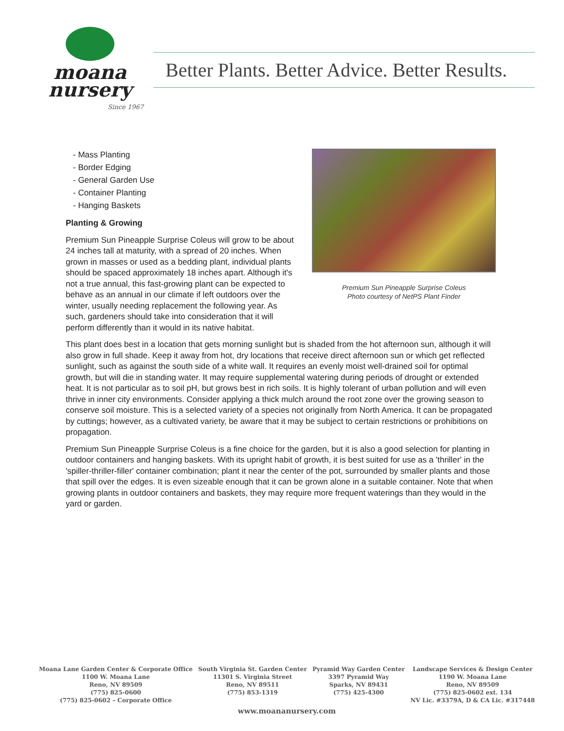moana
nursery
Since 1967
Better Plants. Better Advice. Better Results.
- Mass Planting
- Border Edging
- General Garden Use
- Container Planting
- Hanging Baskets
Planting & Growing
Premium Sun Pineapple Surprise Coleus will grow to be about 24 inches tall at maturity, with a spread of 20 inches. When grown in masses or used as a bedding plant, individual plants should be spaced approximately 18 inches apart. Although it's not a true annual, this fast-growing plant can be expected to behave as an annual in our climate if left outdoors over the winter, usually needing replacement the following year. As such, gardeners should take into consideration that it will perform differently than it would in its native habitat.
Premium Sun Pineapple Surprise Coleus
Photo courtesy of NetPS Plant Finder
This plant does best in a location that gets morning sunlight but is shaded from the hot afternoon sun, although it will also grow in full shade. Keep it away from hot, dry locations that receive direct afternoon sun or which get reflected sunlight, such as against the south side of a white wall. It requires an evenly moist well-drained soil for optimal growth, but will die in standing water. It may require supplemental watering during periods of drought or extended heat. It is not particular as to soil pH, but grows best in rich soils. It is highly tolerant of urban pollution and will even thrive in inner city environments. Consider applying a thick mulch around the root zone over the growing season to conserve soil moisture. This is a selected variety of a species not originally from North America. It can be propagated by cuttings; however, as a cultivated variety, be aware that it may be subject to certain restrictions or prohibitions on propagation.
Premium Sun Pineapple Surprise Coleus is a fine choice for the garden, but it is also a good selection for planting in outdoor containers and hanging baskets. With its upright habit of growth, it is best suited for use as a 'thriller' in the 'spiller-thriller-filler' container combination; plant it near the center of the pot, surrounded by smaller plants and those that spill over the edges. It is even sizeable enough that it can be grown alone in a suitable container. Note that when growing plants in outdoor containers and baskets, they may require more frequent waterings than they would in the yard or garden.
Moana Lane Garden Center & Corporate Office
1100 W. Moana Lane
Reno, NV 89509
(775) 825-0600
(775) 825-0602 – Corporate Office
South Virginia St. Garden Center
11301 S. Virginia Street
Reno, NV 89511
(775) 853-1319
Pyramid Way Garden Center
3397 Pyramid Way
Sparks, NV 89431
(775) 425-4300
Landscape Services & Design Center
1190 W. Moana Lane
Reno, NV 89509
(775) 825-0602 ext. 134
NV Lic. #3379A, D & CA Lic. #317448
www.moananursery.com